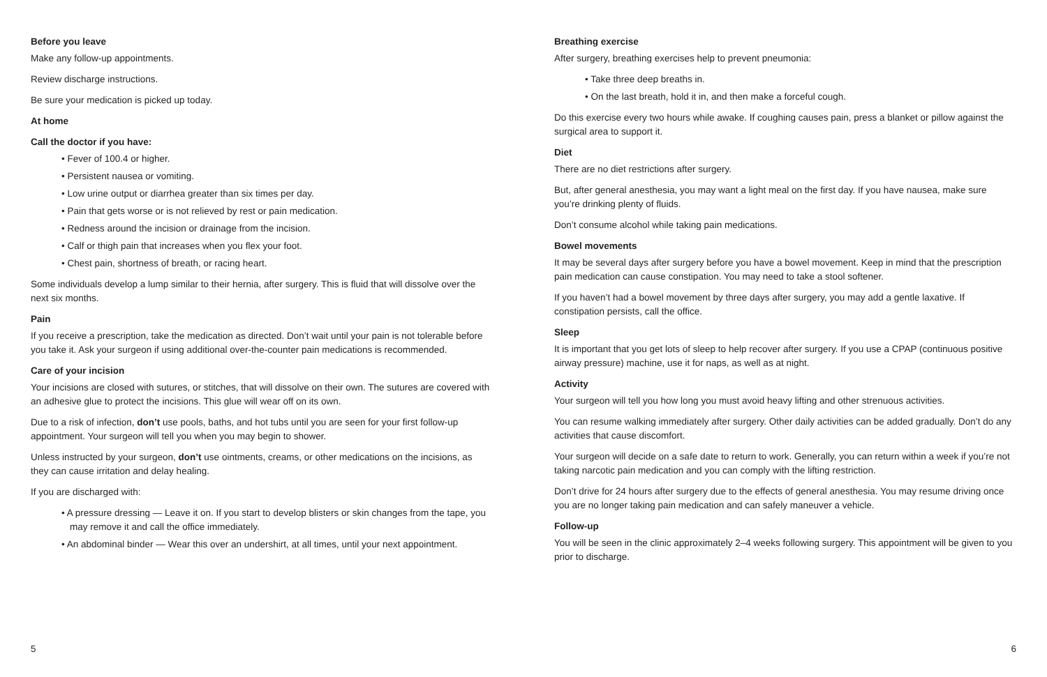Before you leave
Make any follow-up appointments.
Review discharge instructions.
Be sure your medication is picked up today.
At home
Call the doctor if you have:
• Fever of 100.4 or higher.
• Persistent nausea or vomiting.
• Low urine output or diarrhea greater than six times per day.
• Pain that gets worse or is not relieved by rest or pain medication.
• Redness around the incision or drainage from the incision.
• Calf or thigh pain that increases when you flex your foot.
• Chest pain, shortness of breath, or racing heart.
Some individuals develop a lump similar to their hernia, after surgery. This is fluid that will dissolve over the next six months.
Pain
If you receive a prescription, take the medication as directed. Don’t wait until your pain is not tolerable before you take it. Ask your surgeon if using additional over-the-counter pain medications is recommended.
Care of your incision
Your incisions are closed with sutures, or stitches, that will dissolve on their own. The sutures are covered with an adhesive glue to protect the incisions. This glue will wear off on its own.
Due to a risk of infection, don’t use pools, baths, and hot tubs until you are seen for your first follow-up appointment. Your surgeon will tell you when you may begin to shower.
Unless instructed by your surgeon, don’t use ointments, creams, or other medications on the incisions, as they can cause irritation and delay healing.
If you are discharged with:
• A pressure dressing — Leave it on. If you start to develop blisters or skin changes from the tape, you may remove it and call the office immediately.
• An abdominal binder — Wear this over an undershirt, at all times, until your next appointment.
Breathing exercise
After surgery, breathing exercises help to prevent pneumonia:
• Take three deep breaths in.
• On the last breath, hold it in, and then make a forceful cough.
Do this exercise every two hours while awake. If coughing causes pain, press a blanket or pillow against the surgical area to support it.
Diet
There are no diet restrictions after surgery.
But, after general anesthesia, you may want a light meal on the first day. If you have nausea, make sure you’re drinking plenty of fluids.
Don’t consume alcohol while taking pain medications.
Bowel movements
It may be several days after surgery before you have a bowel movement. Keep in mind that the prescription pain medication can cause constipation. You may need to take a stool softener.
If you haven’t had a bowel movement by three days after surgery, you may add a gentle laxative. If constipation persists, call the office.
Sleep
It is important that you get lots of sleep to help recover after surgery. If you use a CPAP (continuous positive airway pressure) machine, use it for naps, as well as at night.
Activity
Your surgeon will tell you how long you must avoid heavy lifting and other strenuous activities.
You can resume walking immediately after surgery. Other daily activities can be added gradually. Don’t do any activities that cause discomfort.
Your surgeon will decide on a safe date to return to work. Generally, you can return within a week if you’re not taking narcotic pain medication and you can comply with the lifting restriction.
Don’t drive for 24 hours after surgery due to the effects of general anesthesia. You may resume driving once you are no longer taking pain medication and can safely maneuver a vehicle.
Follow-up
You will be seen in the clinic approximately 2–4 weeks following surgery. This appointment will be given to you prior to discharge.
5 6